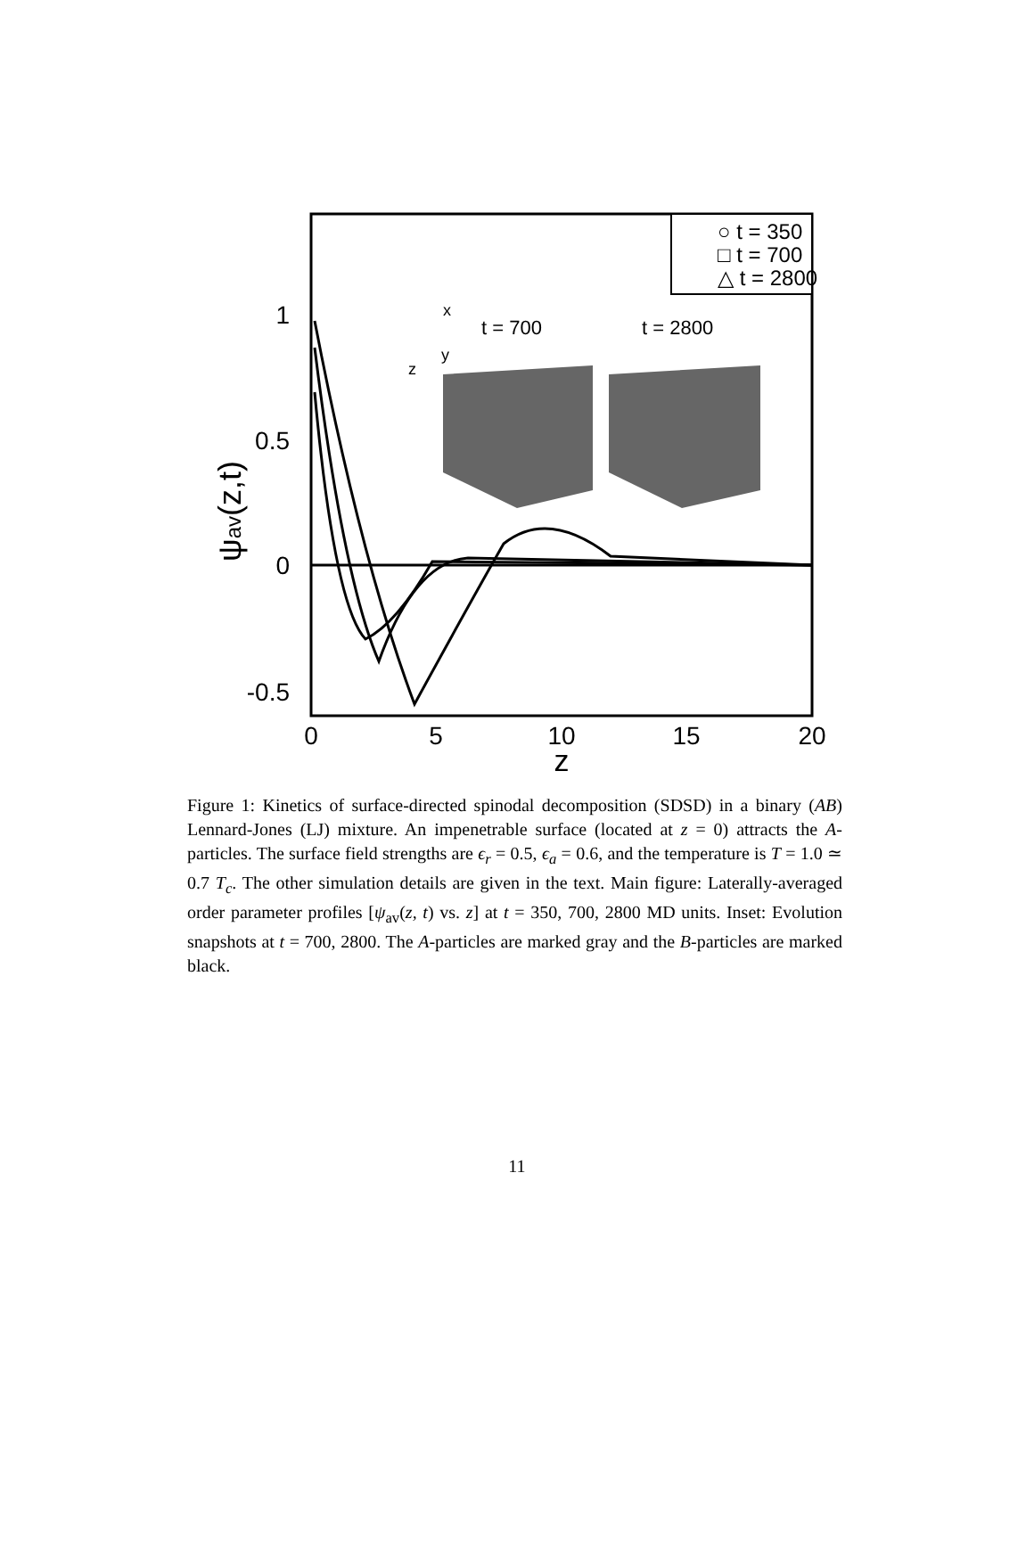1
0.5
0
-0.5
0
5
10
15
20
z
ψav(z,t)
○ t = 350
□ t = 700
△ t = 2800
t = 700
t = 2800
z
y
x
Figure 1: Kinetics of surface-directed spinodal decomposition (SDSD) in a binary (AB) Lennard-Jones (LJ) mixture. An impenetrable surface (located at z = 0) attracts the A-particles. The surface field strengths are ϵ<sub>r</sub> = 0.5, ϵ<sub>a</sub> = 0.6, and the temperature is T = 1.0 ≃ 0.7 T<sub>c</sub>. The other simulation details are given in the text. Main figure: Laterally-averaged order parameter profiles [ψ<sub>av</sub>(z, t) vs. z] at t = 350, 700, 2800 MD units. Inset: Evolution snapshots at t = 700, 2800. The A-particles are marked gray and the B-particles are marked black.
11